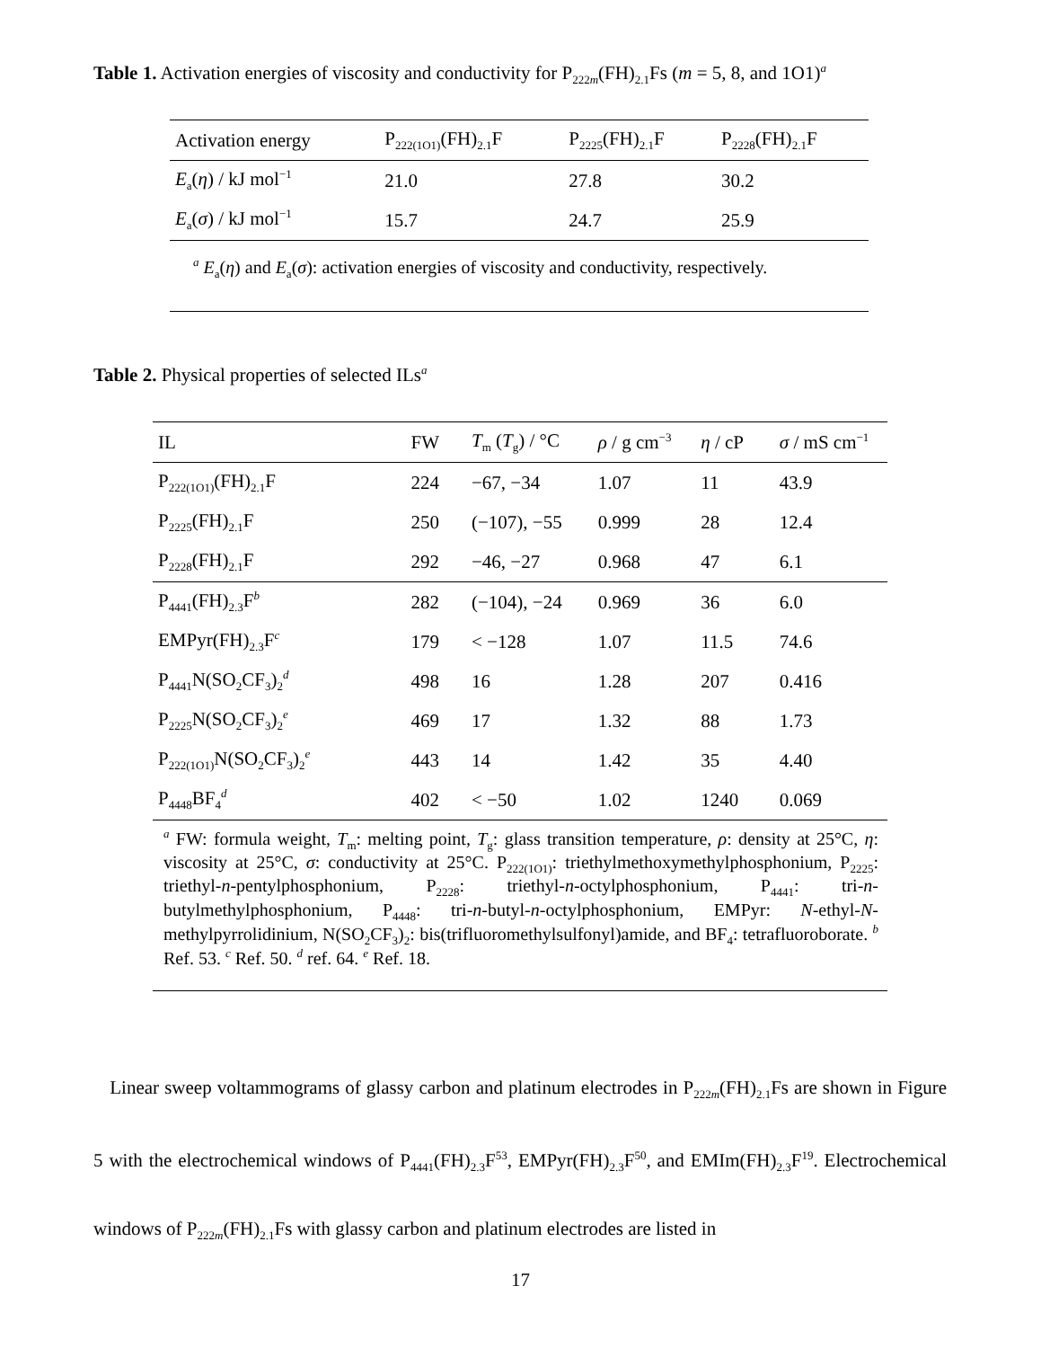Table 1. Activation energies of viscosity and conductivity for P<sub>222m</sub>(FH)<sub>2.1</sub>Fs (m = 5, 8, and 1O1)<sup>a</sup>
| Activation energy | P<sub>222(1O1)</sub>(FH)<sub>2.1</sub>F | P<sub>2225</sub>(FH)<sub>2.1</sub>F | P<sub>2228</sub>(FH)<sub>2.1</sub>F |
| --- | --- | --- | --- |
| E<sub>a</sub>( η ) / kJ mol<sup>−1</sup> | 21.0 | 27.8 | 30.2 |
| E<sub>a</sub>( σ ) / kJ mol<sup>−1</sup> | 15.7 | 24.7 | 25.9 |
| <sup>a</sup> E<sub>a</sub>( η ) and E<sub>a</sub>( σ ): activation energies of viscosity and conductivity, respectively. | | | |
Table 2. Physical properties of selected ILs<sup>a</sup>
| IL | FW | T<sub>m</sub> ( T<sub>g</sub>) / °C | ρ / g cm<sup>−3</sup> | η / cP | σ / mS cm<sup>−1</sup> |
| --- | --- | --- | --- | --- | --- |
| P<sub>222(1O1)</sub>(FH)<sub>2.1</sub>F | 224 | −67, −34 | 1.07 | 11 | 43.9 |
| P<sub>2225</sub>(FH)<sub>2.1</sub>F | 250 | (−107), −55 | 0.999 | 28 | 12.4 |
| P<sub>2228</sub>(FH)<sub>2.1</sub>F | 292 | −46, −27 | 0.968 | 47 | 6.1 |
| P<sub>4441</sub>(FH)<sub>2.3</sub>F<sup>b</sup> | 282 | (−104), −24 | 0.969 | 36 | 6.0 |
| EMPyr(FH)<sub>2.3</sub>F<sup>c</sup> | 179 | < −128 | 1.07 | 11.5 | 74.6 |
| P<sub>4441</sub>N(SO<sub>2</sub>CF<sub>3</sub>)<sub>2</sub><sup>d</sup> | 498 | 16 | 1.28 | 207 | 0.416 |
| P<sub>2225</sub>N(SO<sub>2</sub>CF<sub>3</sub>)<sub>2</sub><sup>e</sup> | 469 | 17 | 1.32 | 88 | 1.73 |
| P<sub>222(1O1)</sub>N(SO<sub>2</sub>CF<sub>3</sub>)<sub>2</sub><sup>e</sup> | 443 | 14 | 1.42 | 35 | 4.40 |
| P<sub>4448</sub>BF<sub>4</sub><sup>d</sup> | 402 | < −50 | 1.02 | 1240 | 0.069 |
| <sup>a</sup> FW: formula weight, T<sub>m</sub>: melting point, T<sub>g</sub>: glass transition temperature, ρ : density at 25°C, η : viscosity at 25°C, σ : conductivity at 25°C. P<sub>222(1O1)</sub>: triethylmethoxymethylphosphonium, P<sub>2225</sub>: triethyl- n -pentylphosphonium, P<sub>2228</sub>: triethyl- n -octylphosphonium, P<sub>4441</sub>: tri- n -butylmethylphosphonium, P<sub>4448</sub>: tri- n -butyl- n -octylphosphonium, EMPyr: N -ethyl- N -methylpyrrolidinium, N(SO<sub>2</sub>CF<sub>3</sub>)<sub>2</sub>: bis(trifluoromethylsulfonyl)amide, and BF<sub>4</sub>: tetrafluoroborate. <sup>b</sup> Ref. 53. <sup>c</sup> Ref. 50. <sup>d</sup> ref. 64. <sup>e</sup> Ref. 18. | | | | | |
Linear sweep voltammograms of glassy carbon and platinum electrodes in P<sub>222m</sub>(FH)<sub>2.1</sub>Fs are shown in Figure 5 with the electrochemical windows of P<sub>4441</sub>(FH)<sub>2.3</sub>F<sup>53</sup>, EMPyr(FH)<sub>2.3</sub>F<sup>50</sup>, and EMIm(FH)<sub>2.3</sub>F<sup>19</sup>. Electrochemical windows of P<sub>222m</sub>(FH)<sub>2.1</sub>Fs with glassy carbon and platinum electrodes are listed in
17